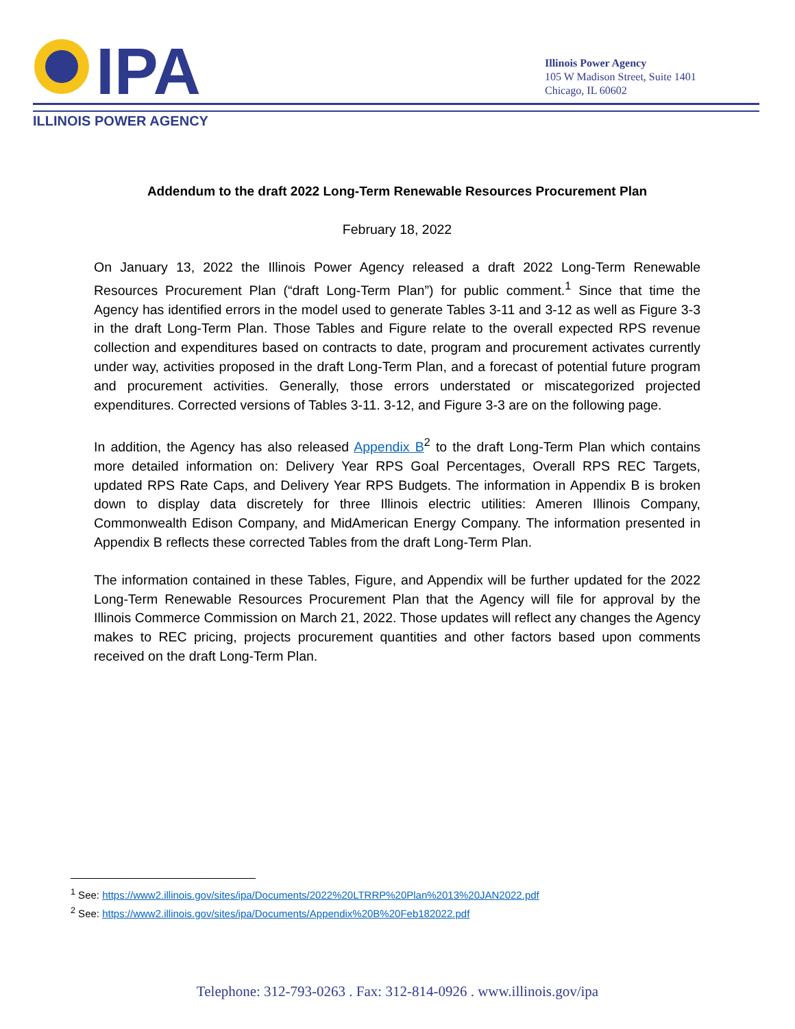IPA
ILLINOIS POWER AGENCY
Illinois Power Agency
105 W Madison Street, Suite 1401
Chicago, IL 60602
Addendum to the draft 2022 Long-Term Renewable Resources Procurement Plan
February 18, 2022
On January 13, 2022 the Illinois Power Agency released a draft 2022 Long-Term Renewable Resources Procurement Plan (“draft Long-Term Plan”) for public comment.<sup>1</sup> Since that time the Agency has identified errors in the model used to generate Tables 3-11 and 3-12 as well as Figure 3-3 in the draft Long-Term Plan. Those Tables and Figure relate to the overall expected RPS revenue collection and expenditures based on contracts to date, program and procurement activates currently under way, activities proposed in the draft Long-Term Plan, and a forecast of potential future program and procurement activities. Generally, those errors understated or miscategorized projected expenditures. Corrected versions of Tables 3-11. 3-12, and Figure 3-3 are on the following page.
In addition, the Agency has also released Appendix B<sup>2</sup> to the draft Long-Term Plan which contains more detailed information on: Delivery Year RPS Goal Percentages, Overall RPS REC Targets, updated RPS Rate Caps, and Delivery Year RPS Budgets. The information in Appendix B is broken down to display data discretely for three Illinois electric utilities: Ameren Illinois Company, Commonwealth Edison Company, and MidAmerican Energy Company. The information presented in Appendix B reflects these corrected Tables from the draft Long-Term Plan.
The information contained in these Tables, Figure, and Appendix will be further updated for the 2022 Long-Term Renewable Resources Procurement Plan that the Agency will file for approval by the Illinois Commerce Commission on March 21, 2022. Those updates will reflect any changes the Agency makes to REC pricing, projects procurement quantities and other factors based upon comments received on the draft Long-Term Plan.
<sup>1</sup> See: https://www2.illinois.gov/sites/ipa/Documents/2022%20LTRRP%20Plan%2013%20JAN2022.pdf
<sup>2</sup> See: https://www2.illinois.gov/sites/ipa/Documents/Appendix%20B%20Feb182022.pdf
Telephone: 312-793-0263 . Fax: 312-814-0926 . www.illinois.gov/ipa